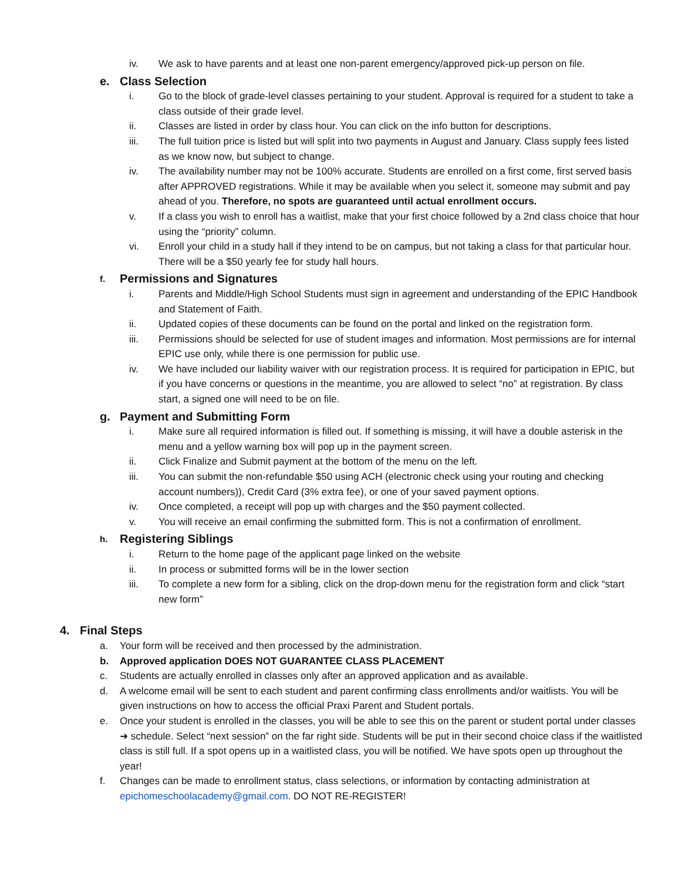iv. We ask to have parents and at least one non-parent emergency/approved pick-up person on file.
e. Class Selection
i. Go to the block of grade-level classes pertaining to your student. Approval is required for a student to take a class outside of their grade level.
ii. Classes are listed in order by class hour. You can click on the info button for descriptions.
iii. The full tuition price is listed but will split into two payments in August and January. Class supply fees listed as we know now, but subject to change.
iv. The availability number may not be 100% accurate. Students are enrolled on a first come, first served basis after APPROVED registrations. While it may be available when you select it, someone may submit and pay ahead of you. Therefore, no spots are guaranteed until actual enrollment occurs.
v. If a class you wish to enroll has a waitlist, make that your first choice followed by a 2nd class choice that hour using the “priority” column.
vi. Enroll your child in a study hall if they intend to be on campus, but not taking a class for that particular hour. There will be a $50 yearly fee for study hall hours.
f. Permissions and Signatures
i. Parents and Middle/High School Students must sign in agreement and understanding of the EPIC Handbook and Statement of Faith.
ii. Updated copies of these documents can be found on the portal and linked on the registration form.
iii. Permissions should be selected for use of student images and information. Most permissions are for internal EPIC use only, while there is one permission for public use.
iv. We have included our liability waiver with our registration process. It is required for participation in EPIC, but if you have concerns or questions in the meantime, you are allowed to select “no” at registration. By class start, a signed one will need to be on file.
g. Payment and Submitting Form
i. Make sure all required information is filled out. If something is missing, it will have a double asterisk in the menu and a yellow warning box will pop up in the payment screen.
ii. Click Finalize and Submit payment at the bottom of the menu on the left.
iii. You can submit the non-refundable $50 using ACH (electronic check using your routing and checking account numbers)), Credit Card (3% extra fee), or one of your saved payment options.
iv. Once completed, a receipt will pop up with charges and the $50 payment collected.
v. You will receive an email confirming the submitted form. This is not a confirmation of enrollment.
h. Registering Siblings
i. Return to the home page of the applicant page linked on the website
ii. In process or submitted forms will be in the lower section
iii. To complete a new form for a sibling, click on the drop-down menu for the registration form and click “start new form”
4. Final Steps
a. Your form will be received and then processed by the administration.
b. Approved application DOES NOT GUARANTEE CLASS PLACEMENT
c. Students are actually enrolled in classes only after an approved application and as available.
d. A welcome email will be sent to each student and parent confirming class enrollments and/or waitlists. You will be given instructions on how to access the official Praxi Parent and Student portals.
e. Once your student is enrolled in the classes, you will be able to see this on the parent or student portal under classes ➜ schedule. Select “next session” on the far right side. Students will be put in their second choice class if the waitlisted class is still full. If a spot opens up in a waitlisted class, you will be notified. We have spots open up throughout the year!
f. Changes can be made to enrollment status, class selections, or information by contacting administration at epichomeschoolacademy@gmail.com. DO NOT RE-REGISTER!